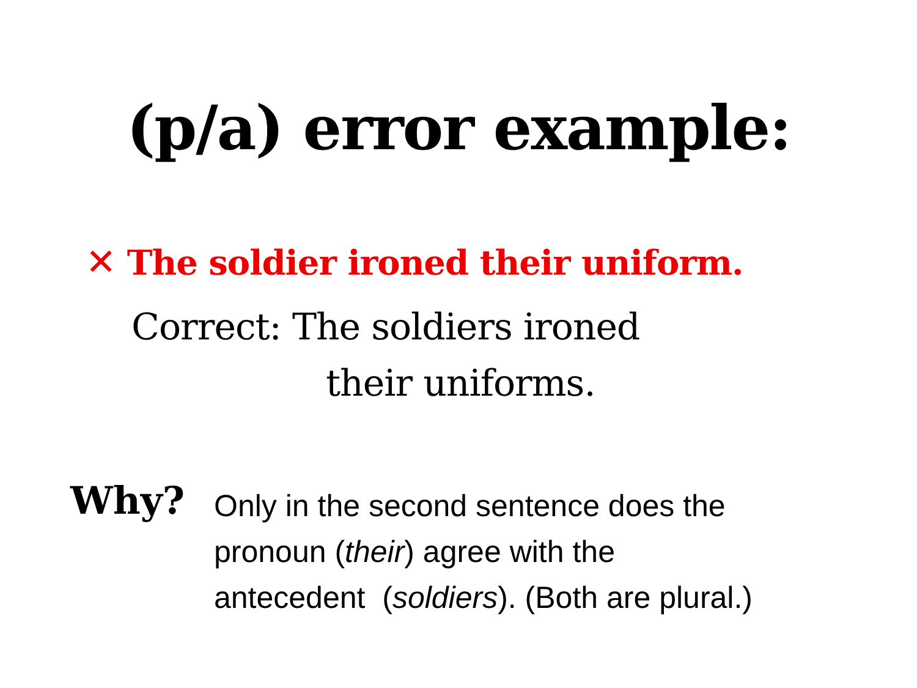(p/a) error example:
✕ The soldier ironed their uniform.
Correct: The soldiers ironed
their uniforms.
Why?
Only in the second sentence does the
pronoun (their) agree with the
antecedent (soldiers). (Both are plural.)